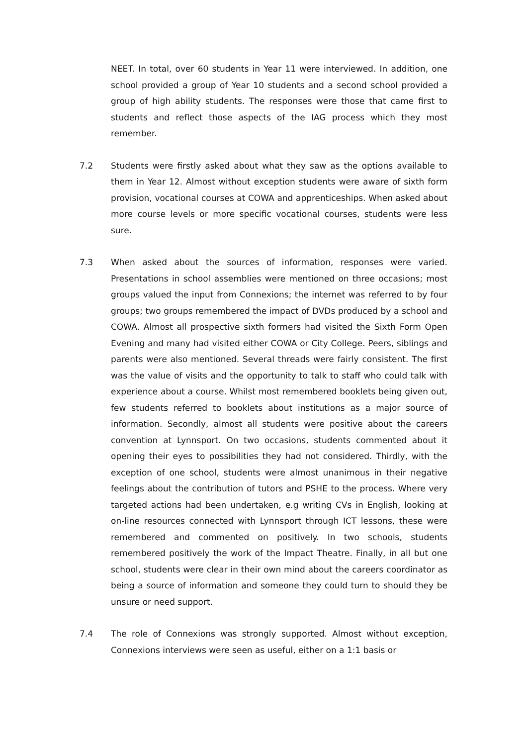NEET. In total, over 60 students in Year 11 were interviewed. In addition, one school provided a group of Year 10 students and a second school provided a group of high ability students. The responses were those that came first to students and reflect those aspects of the IAG process which they most remember.
7.2 Students were firstly asked about what they saw as the options available to them in Year 12. Almost without exception students were aware of sixth form provision, vocational courses at COWA and apprenticeships. When asked about more course levels or more specific vocational courses, students were less sure.
7.3 When asked about the sources of information, responses were varied. Presentations in school assemblies were mentioned on three occasions; most groups valued the input from Connexions; the internet was referred to by four groups; two groups remembered the impact of DVDs produced by a school and COWA. Almost all prospective sixth formers had visited the Sixth Form Open Evening and many had visited either COWA or City College. Peers, siblings and parents were also mentioned. Several threads were fairly consistent. The first was the value of visits and the opportunity to talk to staff who could talk with experience about a course. Whilst most remembered booklets being given out, few students referred to booklets about institutions as a major source of information. Secondly, almost all students were positive about the careers convention at Lynnsport. On two occasions, students commented about it opening their eyes to possibilities they had not considered. Thirdly, with the exception of one school, students were almost unanimous in their negative feelings about the contribution of tutors and PSHE to the process. Where very targeted actions had been undertaken, e.g writing CVs in English, looking at on-line resources connected with Lynnsport through ICT lessons, these were remembered and commented on positively. In two schools, students remembered positively the work of the Impact Theatre. Finally, in all but one school, students were clear in their own mind about the careers coordinator as being a source of information and someone they could turn to should they be unsure or need support.
7.4 The role of Connexions was strongly supported. Almost without exception, Connexions interviews were seen as useful, either on a 1:1 basis or